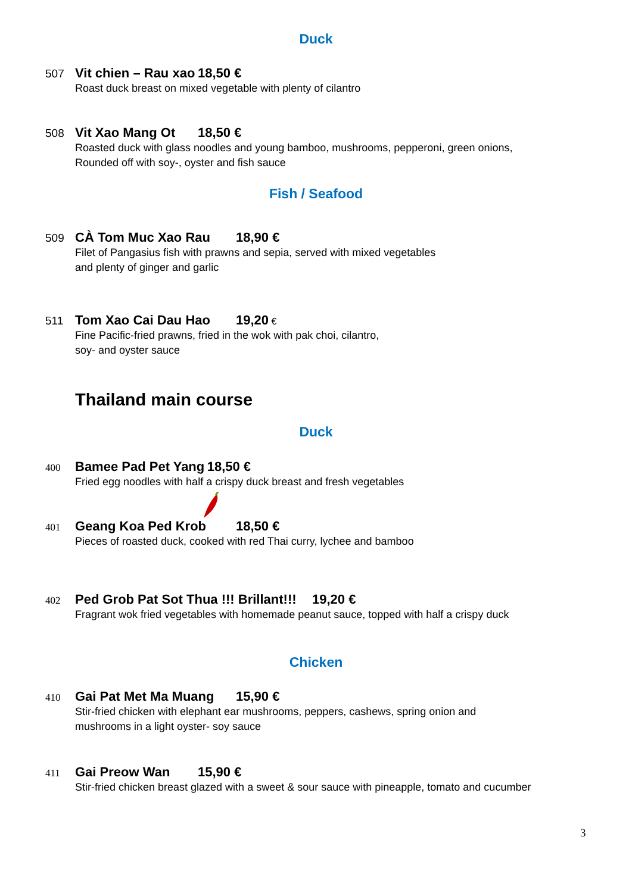Duck
507 Vit chien – Rau xao 18,50 €
Roast duck breast on mixed vegetable with plenty of cilantro
508 Vit Xao Mang Ot 18,50 €
Roasted duck with glass noodles and young bamboo, mushrooms, pepperoni, green onions,
Rounded off with soy-, oyster and fish sauce
Fish / Seafood
509 CÀ Tom Muc Xao Rau 18,90 €
Filet of Pangasius fish with prawns and sepia, served with mixed vegetables
and plenty of ginger and garlic
511 Tom Xao Cai Dau Hao 19,20 €
Fine Pacific-fried prawns, fried in the wok with pak choi, cilantro,
soy- and oyster sauce
Thailand main course
Duck
400 Bamee Pad Pet Yang 18,50 €
Fried egg noodles with half a crispy duck breast and fresh vegetables
401 Geang Koa Ped Krob 18,50 €
Pieces of roasted duck, cooked with red Thai curry, lychee and bamboo
402 Ped Grob Pat Sot Thua !!! Brillant!!! 19,20 €
Fragrant wok fried vegetables with homemade peanut sauce, topped with half a crispy duck
Chicken
410 Gai Pat Met Ma Muang 15,90 €
Stir-fried chicken with elephant ear mushrooms, peppers, cashews, spring onion and
mushrooms in a light oyster- soy sauce
411 Gai Preow Wan 15,90 €
Stir-fried chicken breast glazed with a sweet & sour sauce with pineapple, tomato and cucumber
3